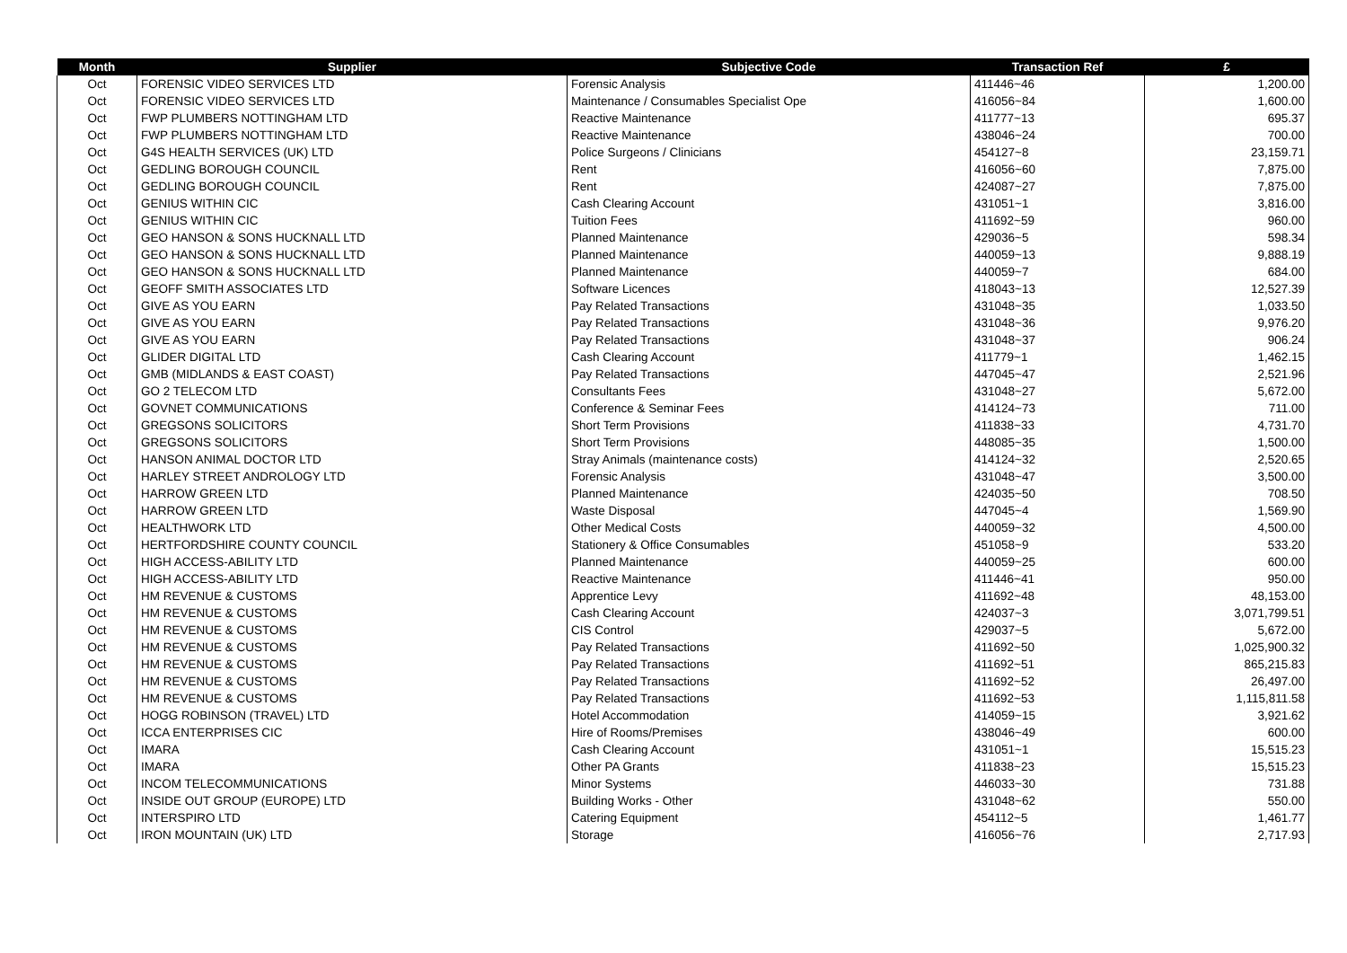| Month | Supplier | Subjective Code | Transaction Ref | £ |
| --- | --- | --- | --- | --- |
| Oct | FORENSIC VIDEO SERVICES LTD | Forensic Analysis | 411446~46 | 1,200.00 |
| Oct | FORENSIC VIDEO SERVICES LTD | Maintenance / Consumables Specialist Ope | 416056~84 | 1,600.00 |
| Oct | FWP PLUMBERS NOTTINGHAM LTD | Reactive Maintenance | 411777~13 | 695.37 |
| Oct | FWP PLUMBERS NOTTINGHAM LTD | Reactive Maintenance | 438046~24 | 700.00 |
| Oct | G4S HEALTH SERVICES (UK) LTD | Police Surgeons / Clinicians | 454127~8 | 23,159.71 |
| Oct | GEDLING BOROUGH COUNCIL | Rent | 416056~60 | 7,875.00 |
| Oct | GEDLING BOROUGH COUNCIL | Rent | 424087~27 | 7,875.00 |
| Oct | GENIUS WITHIN CIC | Cash Clearing Account | 431051~1 | 3,816.00 |
| Oct | GENIUS WITHIN CIC | Tuition Fees | 411692~59 | 960.00 |
| Oct | GEO HANSON & SONS HUCKNALL LTD | Planned Maintenance | 429036~5 | 598.34 |
| Oct | GEO HANSON & SONS HUCKNALL LTD | Planned Maintenance | 440059~13 | 9,888.19 |
| Oct | GEO HANSON & SONS HUCKNALL LTD | Planned Maintenance | 440059~7 | 684.00 |
| Oct | GEOFF SMITH ASSOCIATES LTD | Software Licences | 418043~13 | 12,527.39 |
| Oct | GIVE AS YOU EARN | Pay Related Transactions | 431048~35 | 1,033.50 |
| Oct | GIVE AS YOU EARN | Pay Related Transactions | 431048~36 | 9,976.20 |
| Oct | GIVE AS YOU EARN | Pay Related Transactions | 431048~37 | 906.24 |
| Oct | GLIDER DIGITAL LTD | Cash Clearing Account | 411779~1 | 1,462.15 |
| Oct | GMB (MIDLANDS & EAST COAST) | Pay Related Transactions | 447045~47 | 2,521.96 |
| Oct | GO 2 TELECOM LTD | Consultants Fees | 431048~27 | 5,672.00 |
| Oct | GOVNET COMMUNICATIONS | Conference & Seminar Fees | 414124~73 | 711.00 |
| Oct | GREGSONS SOLICITORS | Short Term Provisions | 411838~33 | 4,731.70 |
| Oct | GREGSONS SOLICITORS | Short Term Provisions | 448085~35 | 1,500.00 |
| Oct | HANSON ANIMAL DOCTOR LTD | Stray Animals (maintenance costs) | 414124~32 | 2,520.65 |
| Oct | HARLEY STREET ANDROLOGY LTD | Forensic Analysis | 431048~47 | 3,500.00 |
| Oct | HARROW GREEN LTD | Planned Maintenance | 424035~50 | 708.50 |
| Oct | HARROW GREEN LTD | Waste Disposal | 447045~4 | 1,569.90 |
| Oct | HEALTHWORK LTD | Other Medical Costs | 440059~32 | 4,500.00 |
| Oct | HERTFORDSHIRE COUNTY COUNCIL | Stationery & Office Consumables | 451058~9 | 533.20 |
| Oct | HIGH ACCESS-ABILITY LTD | Planned Maintenance | 440059~25 | 600.00 |
| Oct | HIGH ACCESS-ABILITY LTD | Reactive Maintenance | 411446~41 | 950.00 |
| Oct | HM REVENUE & CUSTOMS | Apprentice Levy | 411692~48 | 48,153.00 |
| Oct | HM REVENUE & CUSTOMS | Cash Clearing Account | 424037~3 | 3,071,799.51 |
| Oct | HM REVENUE & CUSTOMS | CIS Control | 429037~5 | 5,672.00 |
| Oct | HM REVENUE & CUSTOMS | Pay Related Transactions | 411692~50 | 1,025,900.32 |
| Oct | HM REVENUE & CUSTOMS | Pay Related Transactions | 411692~51 | 865,215.83 |
| Oct | HM REVENUE & CUSTOMS | Pay Related Transactions | 411692~52 | 26,497.00 |
| Oct | HM REVENUE & CUSTOMS | Pay Related Transactions | 411692~53 | 1,115,811.58 |
| Oct | HOGG ROBINSON (TRAVEL) LTD | Hotel Accommodation | 414059~15 | 3,921.62 |
| Oct | ICCA ENTERPRISES CIC | Hire of Rooms/Premises | 438046~49 | 600.00 |
| Oct | IMARA | Cash Clearing Account | 431051~1 | 15,515.23 |
| Oct | IMARA | Other PA Grants | 411838~23 | 15,515.23 |
| Oct | INCOM TELECOMMUNICATIONS | Minor Systems | 446033~30 | 731.88 |
| Oct | INSIDE OUT GROUP (EUROPE) LTD | Building Works - Other | 431048~62 | 550.00 |
| Oct | INTERSPIRO LTD | Catering Equipment | 454112~5 | 1,461.77 |
| Oct | IRON MOUNTAIN (UK) LTD | Storage | 416056~76 | 2,717.93 |